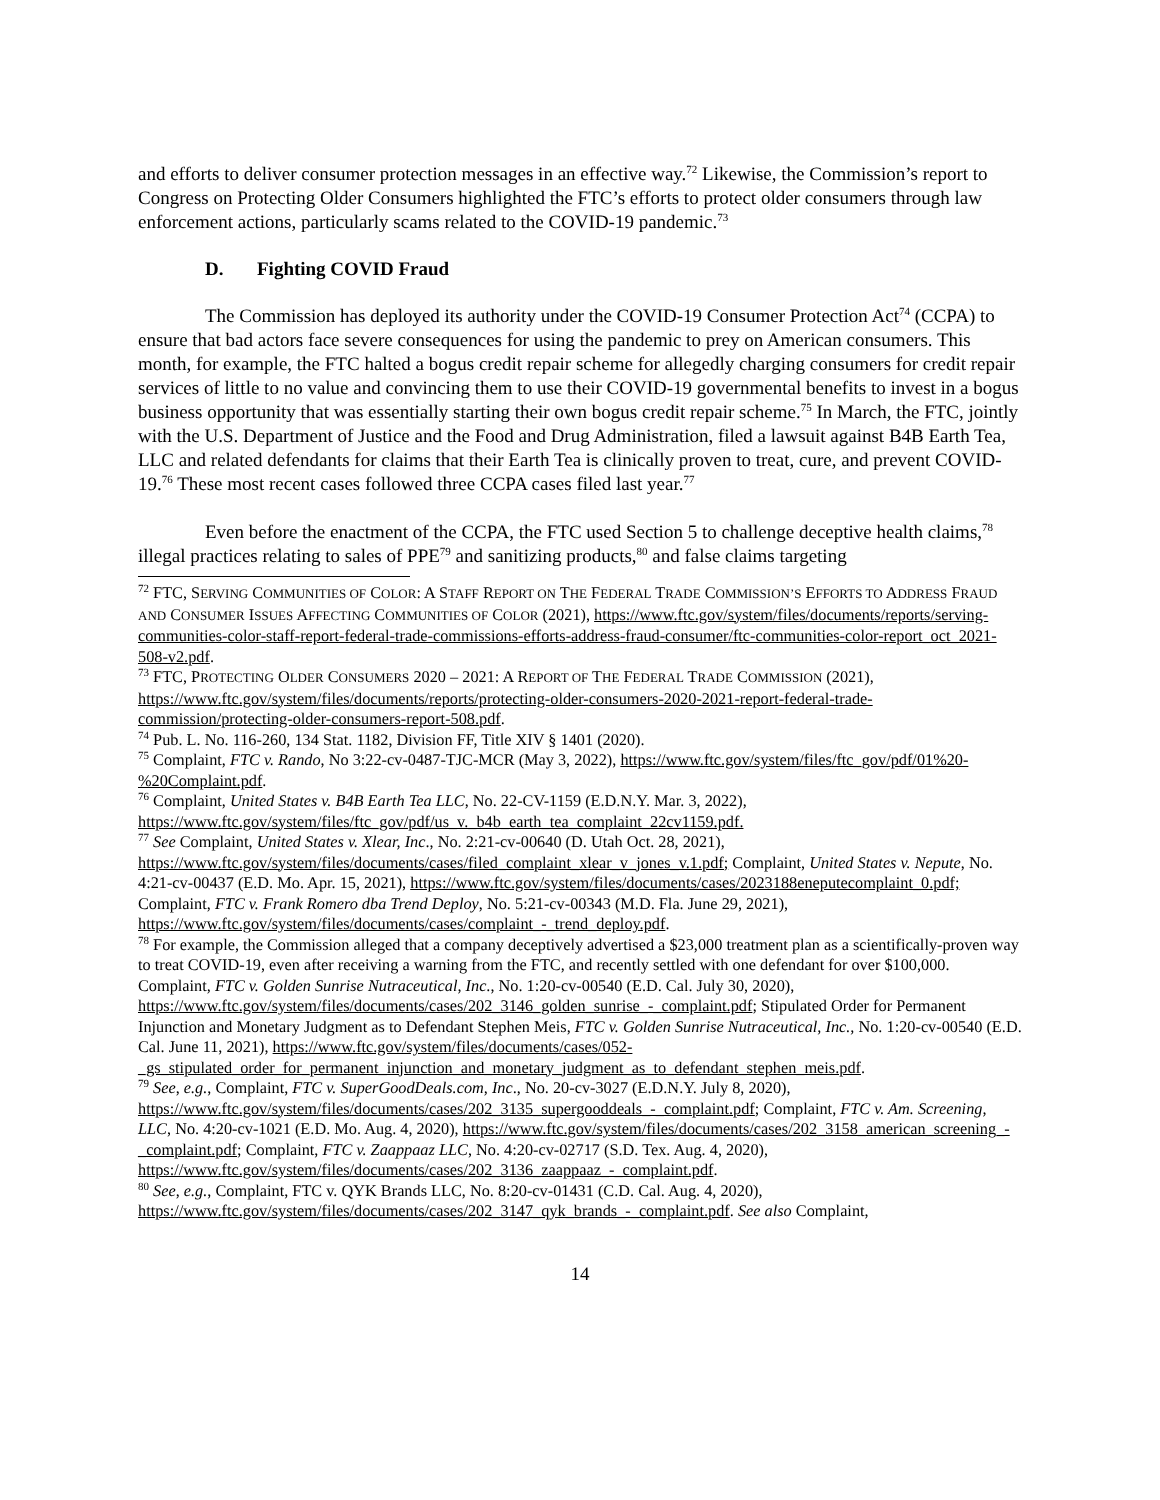and efforts to deliver consumer protection messages in an effective way.<sup>72</sup> Likewise, the Commission’s report to Congress on Protecting Older Consumers highlighted the FTC’s efforts to protect older consumers through law enforcement actions, particularly scams related to the COVID-19 pandemic.<sup>73</sup>
D. Fighting COVID Fraud
The Commission has deployed its authority under the COVID-19 Consumer Protection Act<sup>74</sup> (CCPA) to ensure that bad actors face severe consequences for using the pandemic to prey on American consumers. This month, for example, the FTC halted a bogus credit repair scheme for allegedly charging consumers for credit repair services of little to no value and convincing them to use their COVID-19 governmental benefits to invest in a bogus business opportunity that was essentially starting their own bogus credit repair scheme.<sup>75</sup> In March, the FTC, jointly with the U.S. Department of Justice and the Food and Drug Administration, filed a lawsuit against B4B Earth Tea, LLC and related defendants for claims that their Earth Tea is clinically proven to treat, cure, and prevent COVID-19.<sup>76</sup> These most recent cases followed three CCPA cases filed last year.<sup>77</sup>
Even before the enactment of the CCPA, the FTC used Section 5 to challenge deceptive health claims,<sup>78</sup> illegal practices relating to sales of PPE<sup>79</sup> and sanitizing products,<sup>80</sup> and false claims targeting
<sup>72</sup> FTC, SERVING COMMUNITIES OF COLOR: A STAFF REPORT ON THE FEDERAL TRADE COMMISSION’S EFFORTS TO ADDRESS FRAUD AND CONSUMER ISSUES AFFECTING COMMUNITIES OF COLOR (2021), https://www.ftc.gov/system/files/documents/reports/serving-communities-color-staff-report-federal-trade-commissions-efforts-address-fraud-consumer/ftc-communities-color-report_oct_2021-508-v2.pdf.
<sup>73</sup> FTC, PROTECTING OLDER CONSUMERS 2020 – 2021: A REPORT OF THE FEDERAL TRADE COMMISSION (2021), https://www.ftc.gov/system/files/documents/reports/protecting-older-consumers-2020-2021-report-federal-trade-commission/protecting-older-consumers-report-508.pdf.
<sup>74</sup> Pub. L. No. 116-260, 134 Stat. 1182, Division FF, Title XIV § 1401 (2020).
<sup>75</sup> Complaint, FTC v. Rando, No 3:22-cv-0487-TJC-MCR (May 3, 2022), https://www.ftc.gov/system/files/ftc_gov/pdf/01%20-%20Complaint.pdf.
<sup>76</sup> Complaint, United States v. B4B Earth Tea LLC, No. 22-CV-1159 (E.D.N.Y. Mar. 3, 2022), https://www.ftc.gov/system/files/ftc_gov/pdf/us_v._b4b_earth_tea_complaint_22cv1159.pdf.
<sup>77</sup> See Complaint, United States v. Xlear, Inc., No. 2:21-cv-00640 (D. Utah Oct. 28, 2021), https://www.ftc.gov/system/files/documents/cases/filed_complaint_xlear_v_jones_v.1.pdf; Complaint, United States v. Nepute, No. 4:21-cv-00437 (E.D. Mo. Apr. 15, 2021), https://www.ftc.gov/system/files/documents/cases/2023188eneputecomplaint_0.pdf; Complaint, FTC v. Frank Romero dba Trend Deploy, No. 5:21-cv-00343 (M.D. Fla. June 29, 2021), https://www.ftc.gov/system/files/documents/cases/complaint_-_trend_deploy.pdf.
<sup>78</sup> For example, the Commission alleged that a company deceptively advertised a $23,000 treatment plan as a scientifically-proven way to treat COVID-19, even after receiving a warning from the FTC, and recently settled with one defendant for over $100,000. Complaint, FTC v. Golden Sunrise Nutraceutical, Inc., No. 1:20-cv-00540 (E.D. Cal. July 30, 2020), https://www.ftc.gov/system/files/documents/cases/202_3146_golden_sunrise_-_complaint.pdf; Stipulated Order for Permanent Injunction and Monetary Judgment as to Defendant Stephen Meis, FTC v. Golden Sunrise Nutraceutical, Inc., No. 1:20-cv-00540 (E.D. Cal. June 11, 2021), https://www.ftc.gov/system/files/documents/cases/052-_gs_stipulated_order_for_permanent_injunction_and_monetary_judgment_as_to_defendant_stephen_meis.pdf.
<sup>79</sup> See, e.g., Complaint, FTC v. SuperGoodDeals.com, Inc., No. 20-cv-3027 (E.D.N.Y. July 8, 2020), https://www.ftc.gov/system/files/documents/cases/202_3135_supergooddeals_-_complaint.pdf; Complaint, FTC v. Am. Screening, LLC, No. 4:20-cv-1021 (E.D. Mo. Aug. 4, 2020), https://www.ftc.gov/system/files/documents/cases/202_3158_american_screening_-_complaint.pdf; Complaint, FTC v. Zaappaaz LLC, No. 4:20-cv-02717 (S.D. Tex. Aug. 4, 2020), https://www.ftc.gov/system/files/documents/cases/202_3136_zaappaaz_-_complaint.pdf.
<sup>80</sup> See, e.g., Complaint, FTC v. QYK Brands LLC, No. 8:20-cv-01431 (C.D. Cal. Aug. 4, 2020), https://www.ftc.gov/system/files/documents/cases/202_3147_qyk_brands_-_complaint.pdf. See also Complaint,
14